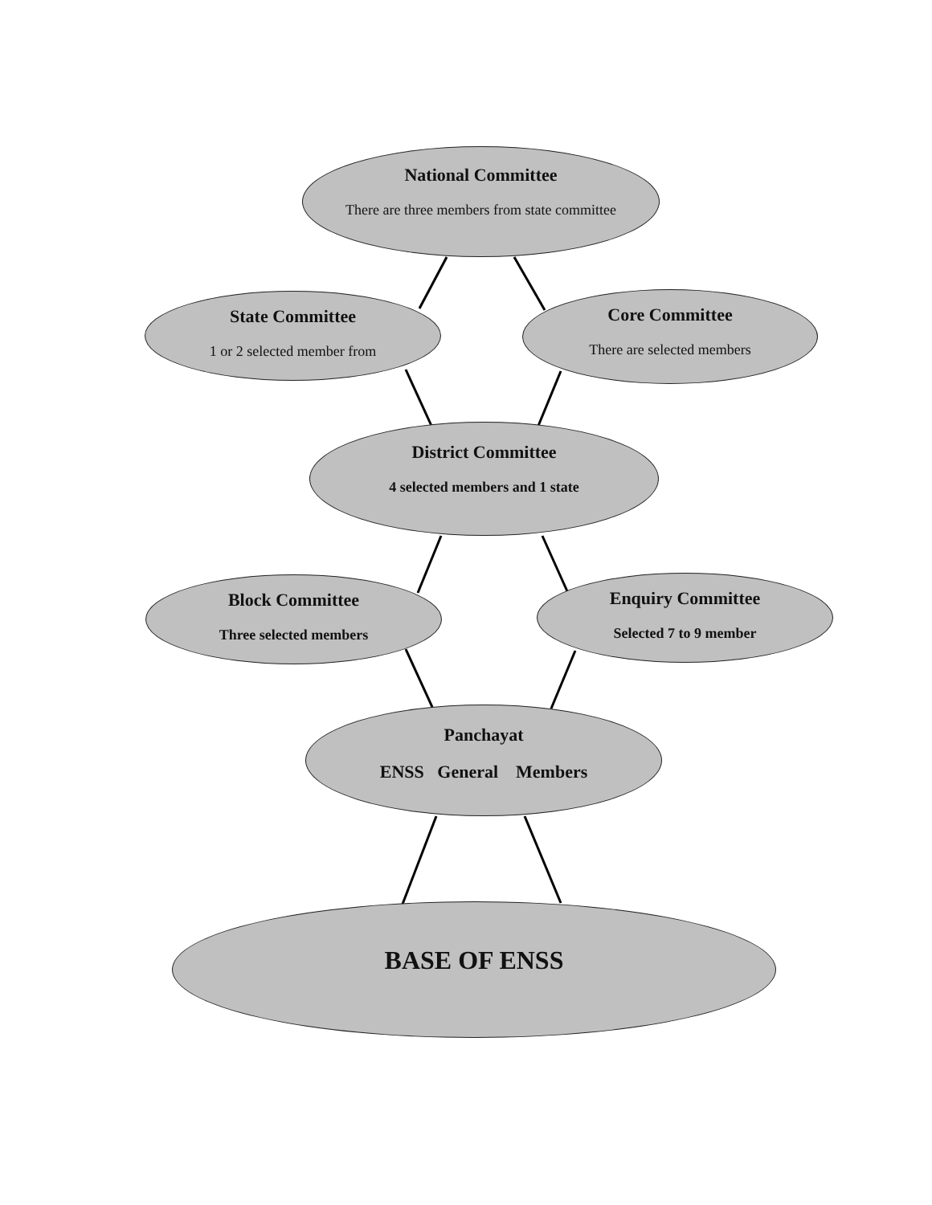National Committee
There are three members from state committee
State Committee
1 or 2 selected member from
Core Committee
There are selected members
District Committee
4 selected members and 1 state
Block Committee
Three selected members
Enquiry Committee
Selected 7 to 9 member
Panchayat
ENSS General Members
BASE OF ENSS